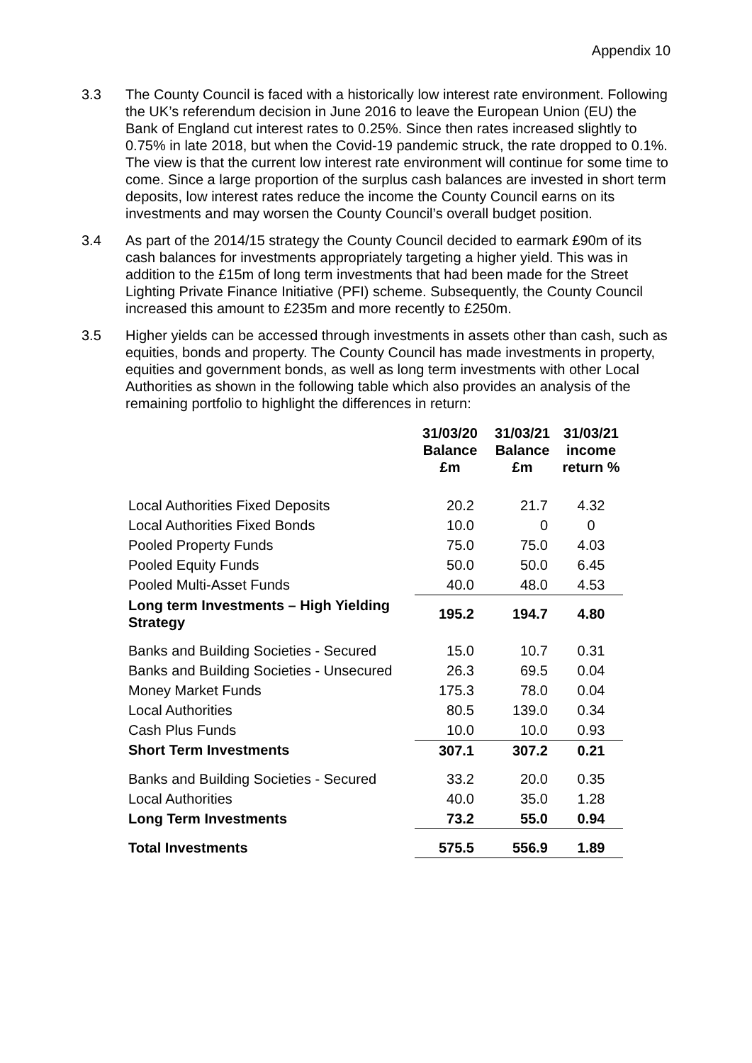Appendix 10
3.3 The County Council is faced with a historically low interest rate environment. Following the UK’s referendum decision in June 2016 to leave the European Union (EU) the Bank of England cut interest rates to 0.25%. Since then rates increased slightly to 0.75% in late 2018, but when the Covid-19 pandemic struck, the rate dropped to 0.1%. The view is that the current low interest rate environment will continue for some time to come. Since a large proportion of the surplus cash balances are invested in short term deposits, low interest rates reduce the income the County Council earns on its investments and may worsen the County Council’s overall budget position.
3.4 As part of the 2014/15 strategy the County Council decided to earmark £90m of its cash balances for investments appropriately targeting a higher yield. This was in addition to the £15m of long term investments that had been made for the Street Lighting Private Finance Initiative (PFI) scheme. Subsequently, the County Council increased this amount to £235m and more recently to £250m.
3.5 Higher yields can be accessed through investments in assets other than cash, such as equities, bonds and property. The County Council has made investments in property, equities and government bonds, as well as long term investments with other Local Authorities as shown in the following table which also provides an analysis of the remaining portfolio to highlight the differences in return:
| | 31/03/20 Balance £m | 31/03/21 Balance £m | 31/03/21 income return % |
| --- | --- | --- | --- |
| Local Authorities Fixed Deposits | 20.2 | 21.7 | 4.32 |
| Local Authorities Fixed Bonds | 10.0 | 0 | 0 |
| Pooled Property Funds | 75.0 | 75.0 | 4.03 |
| Pooled Equity Funds | 50.0 | 50.0 | 6.45 |
| Pooled Multi-Asset Funds | 40.0 | 48.0 | 4.53 |
| Long term Investments – High Yielding Strategy | 195.2 | 194.7 | 4.80 |
| Banks and Building Societies - Secured | 15.0 | 10.7 | 0.31 |
| Banks and Building Societies - Unsecured | 26.3 | 69.5 | 0.04 |
| Money Market Funds | 175.3 | 78.0 | 0.04 |
| Local Authorities | 80.5 | 139.0 | 0.34 |
| Cash Plus Funds | 10.0 | 10.0 | 0.93 |
| Short Term Investments | 307.1 | 307.2 | 0.21 |
| Banks and Building Societies - Secured | 33.2 | 20.0 | 0.35 |
| Local Authorities | 40.0 | 35.0 | 1.28 |
| Long Term Investments | 73.2 | 55.0 | 0.94 |
| Total Investments | 575.5 | 556.9 | 1.89 |